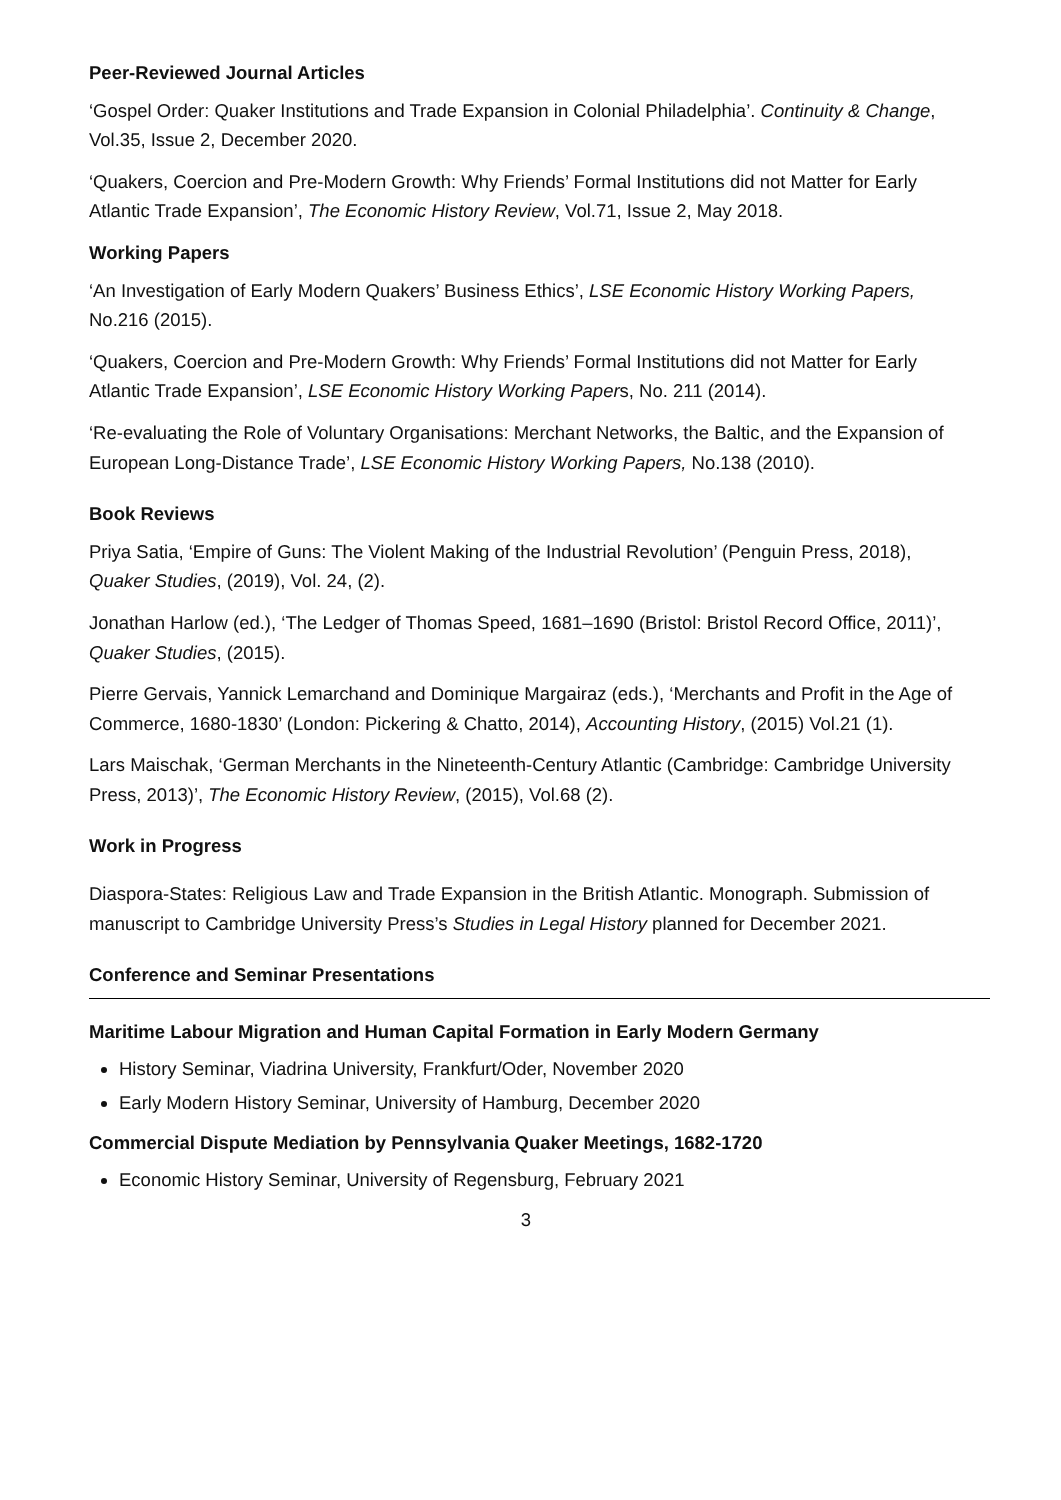Peer-Reviewed Journal Articles
‘Gospel Order: Quaker Institutions and Trade Expansion in Colonial Philadelphia’. Continuity & Change, Vol.35, Issue 2, December 2020.
‘Quakers, Coercion and Pre-Modern Growth: Why Friends’ Formal Institutions did not Matter for Early Atlantic Trade Expansion’, The Economic History Review, Vol.71, Issue 2, May 2018.
Working Papers
‘An Investigation of Early Modern Quakers’ Business Ethics’, LSE Economic History Working Papers, No.216 (2015).
‘Quakers, Coercion and Pre-Modern Growth: Why Friends’ Formal Institutions did not Matter for Early Atlantic Trade Expansion’, LSE Economic History Working Papers, No. 211 (2014).
‘Re-evaluating the Role of Voluntary Organisations: Merchant Networks, the Baltic, and the Expansion of European Long-Distance Trade’, LSE Economic History Working Papers, No.138 (2010).
Book Reviews
Priya Satia, ‘Empire of Guns: The Violent Making of the Industrial Revolution’ (Penguin Press, 2018), Quaker Studies, (2019), Vol. 24, (2).
Jonathan Harlow (ed.), ‘The Ledger of Thomas Speed, 1681–1690 (Bristol: Bristol Record Office, 2011)’, Quaker Studies, (2015).
Pierre Gervais, Yannick Lemarchand and Dominique Margairaz (eds.), ‘Merchants and Profit in the Age of Commerce, 1680-1830’ (London: Pickering & Chatto, 2014), Accounting History, (2015) Vol.21 (1).
Lars Maischak, ‘German Merchants in the Nineteenth-Century Atlantic (Cambridge: Cambridge University Press, 2013)’, The Economic History Review, (2015), Vol.68 (2).
Work in Progress
Diaspora-States: Religious Law and Trade Expansion in the British Atlantic. Monograph. Submission of manuscript to Cambridge University Press’s Studies in Legal History planned for December 2021.
Conference and Seminar Presentations
Maritime Labour Migration and Human Capital Formation in Early Modern Germany
History Seminar, Viadrina University, Frankfurt/Oder, November 2020
Early Modern History Seminar, University of Hamburg, December 2020
Commercial Dispute Mediation by Pennsylvania Quaker Meetings, 1682-1720
Economic History Seminar, University of Regensburg, February 2021
3